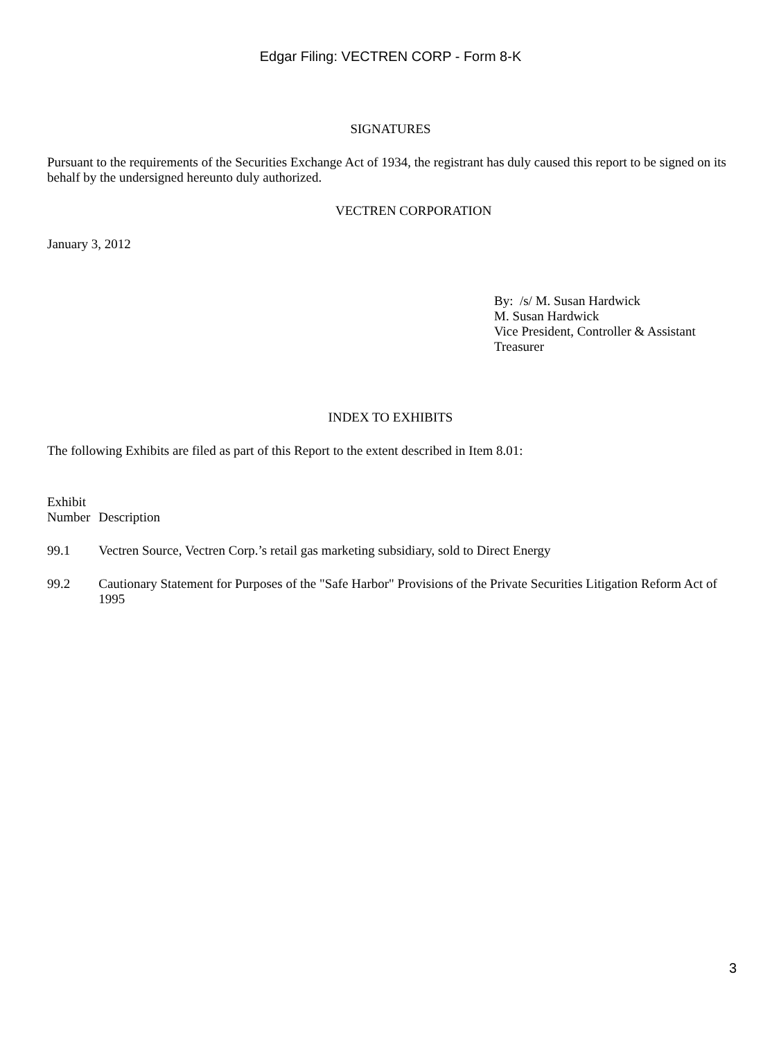Edgar Filing: VECTREN CORP - Form 8-K
SIGNATURES
Pursuant to the requirements of the Securities Exchange Act of 1934, the registrant has duly caused this report to be signed on its behalf by the undersigned hereunto duly authorized.
VECTREN CORPORATION
January 3, 2012
By: /s/ M. Susan Hardwick
M. Susan Hardwick
Vice President, Controller & Assistant
Treasurer
INDEX TO EXHIBITS
The following Exhibits are filed as part of this Report to the extent described in Item 8.01:
| Exhibit Number | Description |
| 99.1 | Vectren Source, Vectren Corp.’s retail gas marketing subsidiary, sold to Direct Energy |
| 99.2 | Cautionary Statement for Purposes of the "Safe Harbor" Provisions of the Private Securities Litigation Reform Act of 1995 |
3